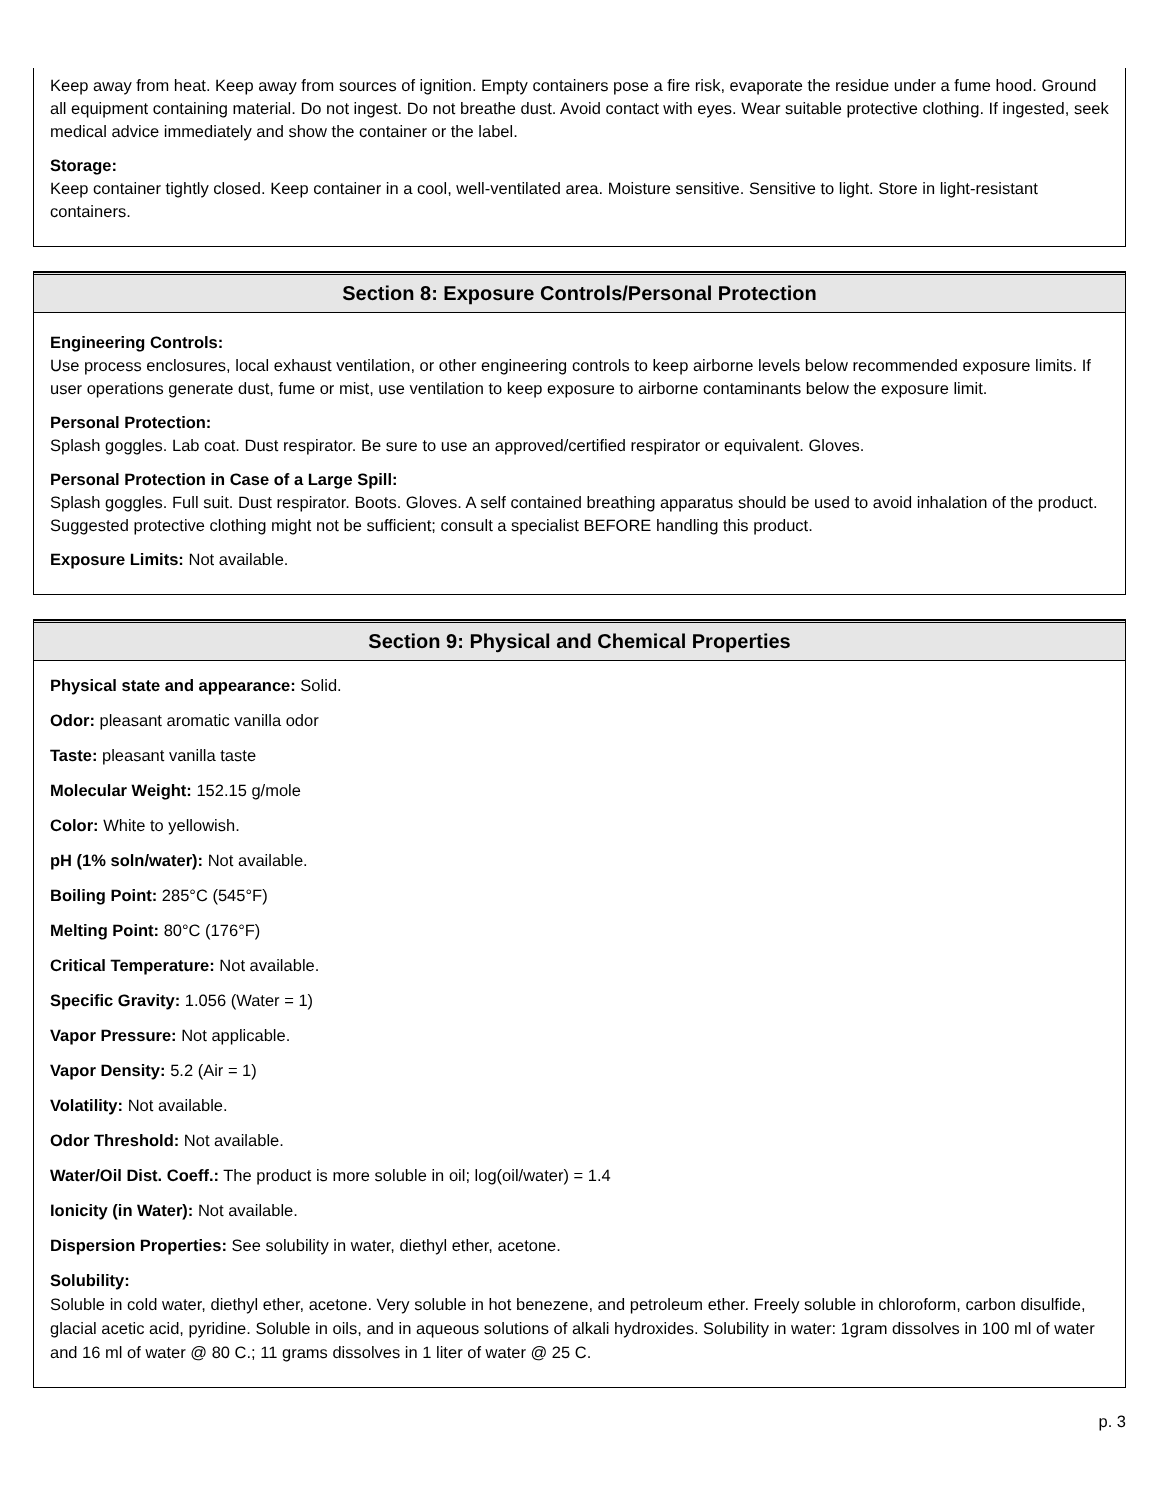Keep away from heat. Keep away from sources of ignition. Empty containers pose a fire risk, evaporate the residue under a fume hood. Ground all equipment containing material. Do not ingest. Do not breathe dust. Avoid contact with eyes. Wear suitable protective clothing. If ingested, seek medical advice immediately and show the container or the label.
Storage:
Keep container tightly closed. Keep container in a cool, well-ventilated area. Moisture sensitive. Sensitive to light. Store in light-resistant containers.
Section 8: Exposure Controls/Personal Protection
Engineering Controls:
Use process enclosures, local exhaust ventilation, or other engineering controls to keep airborne levels below recommended exposure limits. If user operations generate dust, fume or mist, use ventilation to keep exposure to airborne contaminants below the exposure limit.
Personal Protection:
Splash goggles. Lab coat. Dust respirator. Be sure to use an approved/certified respirator or equivalent. Gloves.
Personal Protection in Case of a Large Spill:
Splash goggles. Full suit. Dust respirator. Boots. Gloves. A self contained breathing apparatus should be used to avoid inhalation of the product. Suggested protective clothing might not be sufficient; consult a specialist BEFORE handling this product.
Exposure Limits: Not available.
Section 9: Physical and Chemical Properties
Physical state and appearance: Solid.
Odor: pleasant aromatic vanilla odor
Taste: pleasant vanilla taste
Molecular Weight: 152.15 g/mole
Color: White to yellowish.
pH (1% soln/water): Not available.
Boiling Point: 285°C (545°F)
Melting Point: 80°C (176°F)
Critical Temperature: Not available.
Specific Gravity: 1.056 (Water = 1)
Vapor Pressure: Not applicable.
Vapor Density: 5.2 (Air = 1)
Volatility: Not available.
Odor Threshold: Not available.
Water/Oil Dist. Coeff.: The product is more soluble in oil; log(oil/water) = 1.4
Ionicity (in Water): Not available.
Dispersion Properties: See solubility in water, diethyl ether, acetone.
Solubility:
Soluble in cold water, diethyl ether, acetone. Very soluble in hot benezene, and petroleum ether. Freely soluble in chloroform, carbon disulfide, glacial acetic acid, pyridine. Soluble in oils, and in aqueous solutions of alkali hydroxides. Solubility in water: 1gram dissolves in 100 ml of water and 16 ml of water @ 80 C.; 11 grams dissolves in 1 liter of water @ 25 C.
p. 3